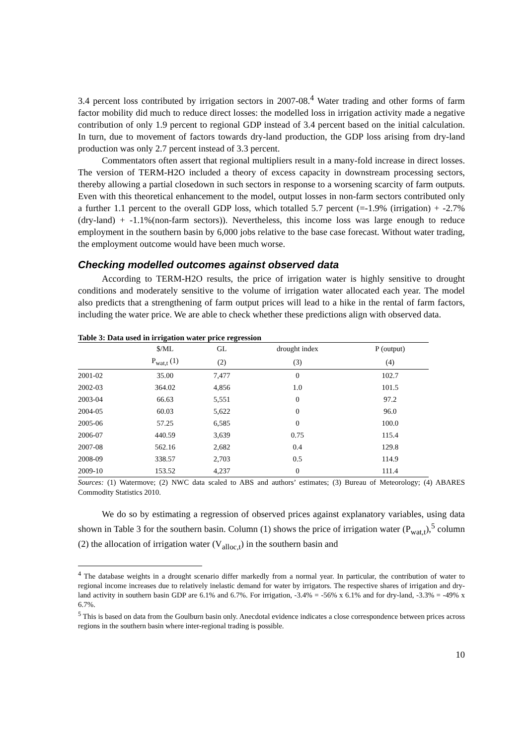3.4 percent loss contributed by irrigation sectors in 2007-08.<sup>4</sup> Water trading and other forms of farm factor mobility did much to reduce direct losses: the modelled loss in irrigation activity made a negative contribution of only 1.9 percent to regional GDP instead of 3.4 percent based on the initial calculation. In turn, due to movement of factors towards dry-land production, the GDP loss arising from dry-land production was only 2.7 percent instead of 3.3 percent.
Commentators often assert that regional multipliers result in a many-fold increase in direct losses. The version of TERM-H2O included a theory of excess capacity in downstream processing sectors, thereby allowing a partial closedown in such sectors in response to a worsening scarcity of farm outputs. Even with this theoretical enhancement to the model, output losses in non-farm sectors contributed only a further 1.1 percent to the overall GDP loss, which totalled 5.7 percent (=-1.9% (irrigation) + -2.7% (dry-land) + -1.1%(non-farm sectors)). Nevertheless, this income loss was large enough to reduce employment in the southern basin by 6,000 jobs relative to the base case forecast. Without water trading, the employment outcome would have been much worse.
Checking modelled outcomes against observed data
According to TERM-H2O results, the price of irrigation water is highly sensitive to drought conditions and moderately sensitive to the volume of irrigation water allocated each year. The model also predicts that a strengthening of farm output prices will lead to a hike in the rental of farm factors, including the water price. We are able to check whether these predictions align with observed data.
Table 3: Data used in irrigation water price regression
| | $/ML | GL | drought index | P (output) |
| --- | --- | --- | --- | --- |
| | P<sub>wat,t</sub> (1) | (2) | (3) | (4) |
| 2001-02 | 35.00 | 7,477 | 0 | 102.7 |
| 2002-03 | 364.02 | 4,856 | 1.0 | 101.5 |
| 2003-04 | 66.63 | 5,551 | 0 | 97.2 |
| 2004-05 | 60.03 | 5,622 | 0 | 96.0 |
| 2005-06 | 57.25 | 6,585 | 0 | 100.0 |
| 2006-07 | 440.59 | 3,639 | 0.75 | 115.4 |
| 2007-08 | 562.16 | 2,682 | 0.4 | 129.8 |
| 2008-09 | 338.57 | 2,703 | 0.5 | 114.9 |
| 2009-10 | 153.52 | 4,237 | 0 | 111.4 |
Sources: (1) Watermove; (2) NWC data scaled to ABS and authors’ estimates; (3) Bureau of Meteorology; (4) ABARES Commodity Statistics 2010.
We do so by estimating a regression of observed prices against explanatory variables, using data shown in Table 3 for the southern basin. Column (1) shows the price of irrigation water (P<sub>wat,t</sub>),<sup>5</sup> column (2) the allocation of irrigation water (V<sub>alloc,t</sub>) in the southern basin and
<sup>4</sup> The database weights in a drought scenario differ markedly from a normal year. In particular, the contribution of water to regional income increases due to relatively inelastic demand for water by irrigators. The respective shares of irrigation and dry-land activity in southern basin GDP are 6.1% and 6.7%. For irrigation, -3.4% = -56% x 6.1% and for dry-land, -3.3% = -49% x 6.7%.
<sup>5</sup> This is based on data from the Goulburn basin only. Anecdotal evidence indicates a close correspondence between prices across regions in the southern basin where inter-regional trading is possible.
10